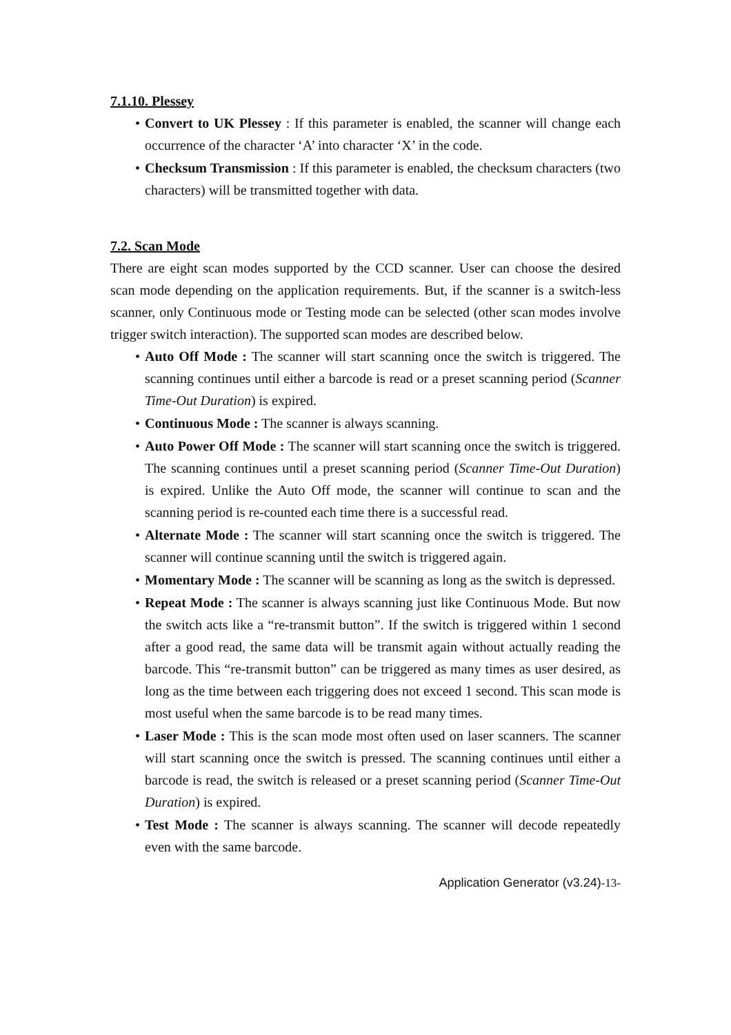7.1.10. Plessey
• Convert to UK Plessey : If this parameter is enabled, the scanner will change each occurrence of the character ‘A’ into character ‘X’ in the code.
• Checksum Transmission : If this parameter is enabled, the checksum characters (two characters) will be transmitted together with data.
7.2. Scan Mode
There are eight scan modes supported by the CCD scanner. User can choose the desired scan mode depending on the application requirements. But, if the scanner is a switch-less scanner, only Continuous mode or Testing mode can be selected (other scan modes involve trigger switch interaction). The supported scan modes are described below.
• Auto Off Mode : The scanner will start scanning once the switch is triggered. The scanning continues until either a barcode is read or a preset scanning period (Scanner Time-Out Duration) is expired.
• Continuous Mode : The scanner is always scanning.
• Auto Power Off Mode : The scanner will start scanning once the switch is triggered. The scanning continues until a preset scanning period (Scanner Time-Out Duration) is expired. Unlike the Auto Off mode, the scanner will continue to scan and the scanning period is re-counted each time there is a successful read.
• Alternate Mode : The scanner will start scanning once the switch is triggered. The scanner will continue scanning until the switch is triggered again.
• Momentary Mode : The scanner will be scanning as long as the switch is depressed.
• Repeat Mode : The scanner is always scanning just like Continuous Mode. But now the switch acts like a “re-transmit button”. If the switch is triggered within 1 second after a good read, the same data will be transmit again without actually reading the barcode. This “re-transmit button” can be triggered as many times as user desired, as long as the time between each triggering does not exceed 1 second. This scan mode is most useful when the same barcode is to be read many times.
• Laser Mode : This is the scan mode most often used on laser scanners. The scanner will start scanning once the switch is pressed. The scanning continues until either a barcode is read, the switch is released or a preset scanning period (Scanner Time-Out Duration) is expired.
• Test Mode : The scanner is always scanning. The scanner will decode repeatedly even with the same barcode.
Application Generator (v3.24)-13-